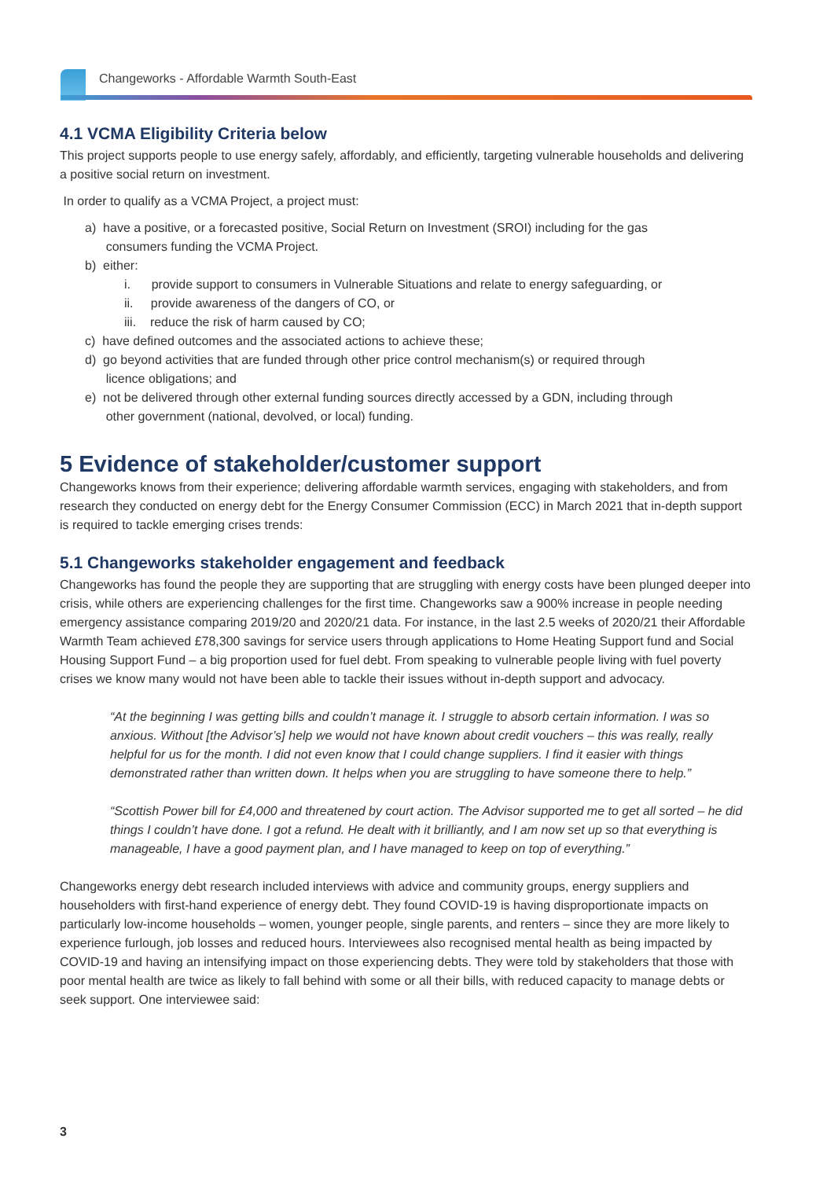Changeworks - Affordable Warmth South-East
4.1 VCMA Eligibility Criteria below
This project supports people to use energy safely, affordably, and efficiently, targeting vulnerable households and delivering a positive social return on investment.
In order to qualify as a VCMA Project, a project must:
a) have a positive, or a forecasted positive, Social Return on Investment (SROI) including for the gas
consumers funding the VCMA Project.
b) either:
i. provide support to consumers in Vulnerable Situations and relate to energy safeguarding, or
ii. provide awareness of the dangers of CO, or
iii. reduce the risk of harm caused by CO;
c) have defined outcomes and the associated actions to achieve these;
d) go beyond activities that are funded through other price control mechanism(s) or required through
licence obligations; and
e) not be delivered through other external funding sources directly accessed by a GDN, including through
other government (national, devolved, or local) funding.
5 Evidence of stakeholder/customer support
Changeworks knows from their experience; delivering affordable warmth services, engaging with stakeholders, and from research they conducted on energy debt for the Energy Consumer Commission (ECC) in March 2021 that in-depth support is required to tackle emerging crises trends:
5.1 Changeworks stakeholder engagement and feedback
Changeworks has found the people they are supporting that are struggling with energy costs have been plunged deeper into crisis, while others are experiencing challenges for the first time. Changeworks saw a 900% increase in people needing emergency assistance comparing 2019/20 and 2020/21 data. For instance, in the last 2.5 weeks of 2020/21 their Affordable Warmth Team achieved £78,300 savings for service users through applications to Home Heating Support fund and Social Housing Support Fund – a big proportion used for fuel debt. From speaking to vulnerable people living with fuel poverty crises we know many would not have been able to tackle their issues without in-depth support and advocacy.
“At the beginning I was getting bills and couldn’t manage it. I struggle to absorb certain information. I was so anxious. Without [the Advisor’s] help we would not have known about credit vouchers – this was really, really helpful for us for the month. I did not even know that I could change suppliers. I find it easier with things demonstrated rather than written down. It helps when you are struggling to have someone there to help.”
“Scottish Power bill for £4,000 and threatened by court action. The Advisor supported me to get all sorted – he did things I couldn’t have done. I got a refund. He dealt with it brilliantly, and I am now set up so that everything is manageable, I have a good payment plan, and I have managed to keep on top of everything.”
Changeworks energy debt research included interviews with advice and community groups, energy suppliers and householders with first-hand experience of energy debt. They found COVID-19 is having disproportionate impacts on particularly low-income households – women, younger people, single parents, and renters – since they are more likely to experience furlough, job losses and reduced hours. Interviewees also recognised mental health as being impacted by COVID-19 and having an intensifying impact on those experiencing debts. They were told by stakeholders that those with poor mental health are twice as likely to fall behind with some or all their bills, with reduced capacity to manage debts or seek support. One interviewee said:
3